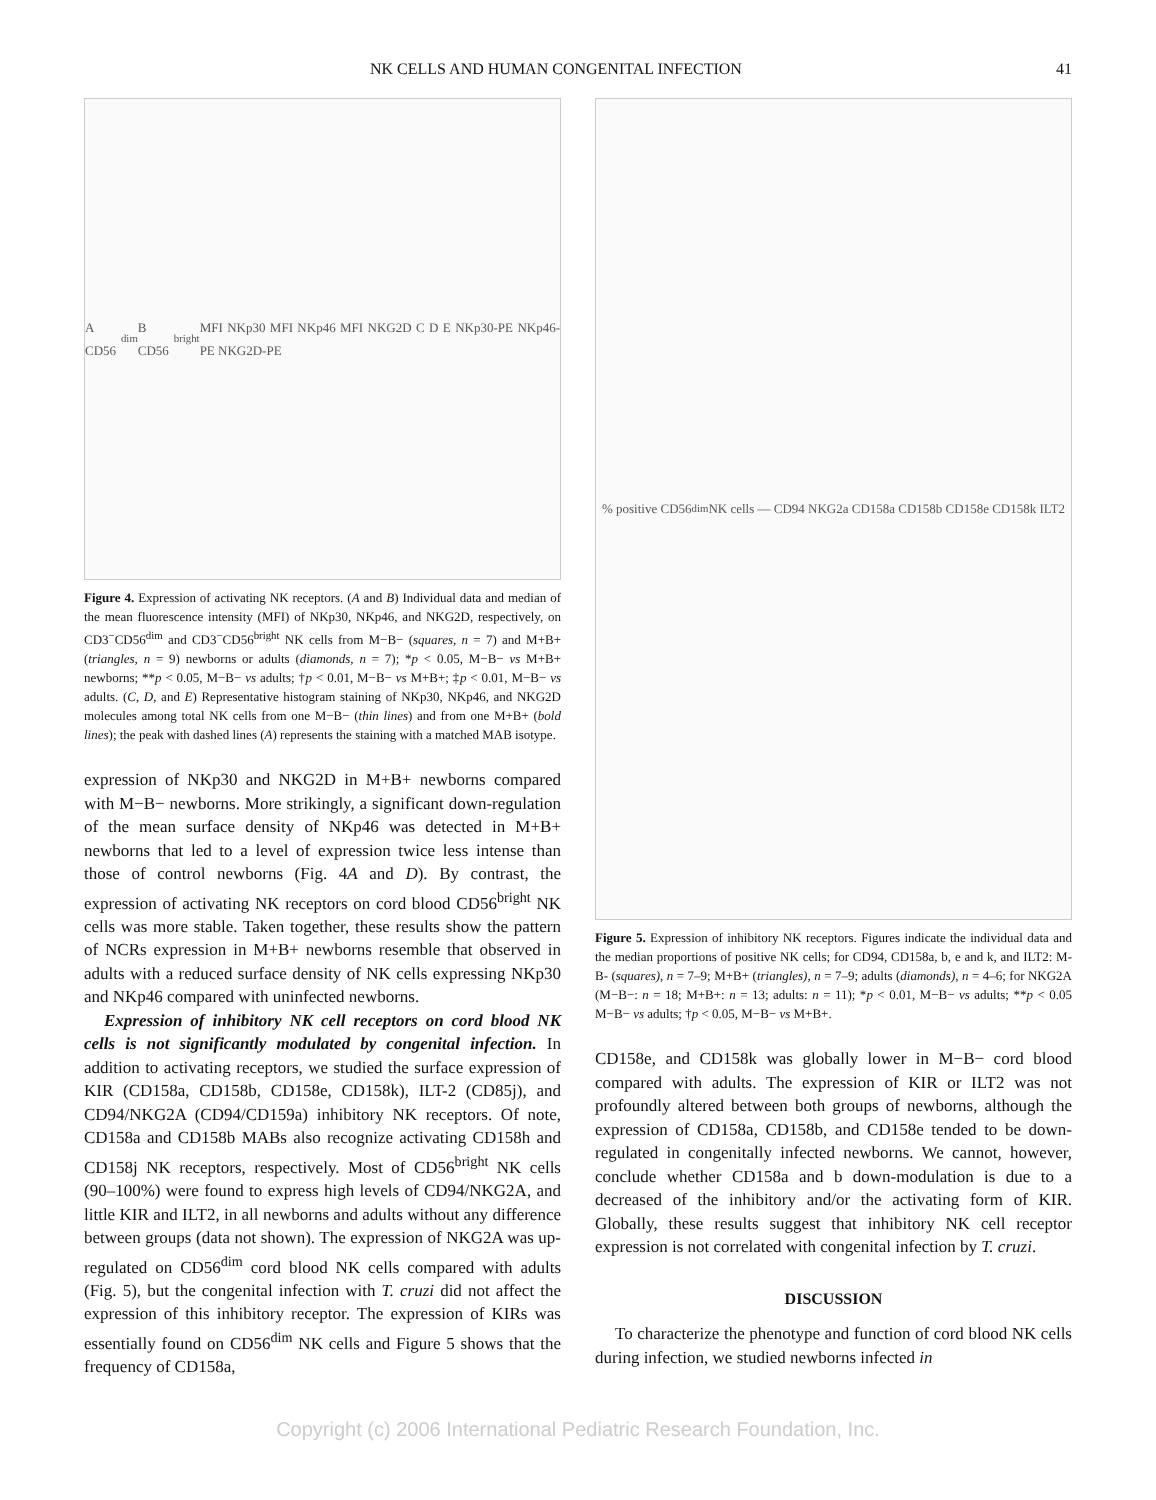NK CELLS AND HUMAN CONGENITAL INFECTION 41
A CD56<sup>dim</sup> B CD56<sup>bright</sup> MFI NKp30 MFI NKp46 MFI NKG2D C D E NKp30-PE NKp46-PE NKG2D-PE
Figure 4. Expression of activating NK receptors. (A and B) Individual data and median of the mean fluorescence intensity (MFI) of NKp30, NKp46, and NKG2D, respectively, on CD3<sup>−</sup>CD56<sup>dim</sup> and CD3<sup>−</sup>CD56<sup>bright</sup> NK cells from M−B− (squares, n = 7) and M+B+ (triangles, n = 9) newborns or adults (diamonds, n = 7); *p < 0.05, M−B− vs M+B+ newborns; **p < 0.05, M−B− vs adults; †p < 0.01, M−B− vs M+B+; ‡p < 0.01, M−B− vs adults. (C, D, and E) Representative histogram staining of NKp30, NKp46, and NKG2D molecules among total NK cells from one M−B− (thin lines) and from one M+B+ (bold lines); the peak with dashed lines (A) represents the staining with a matched MAB isotype.
expression of NKp30 and NKG2D in M+B+ newborns compared with M−B− newborns. More strikingly, a significant down-regulation of the mean surface density of NKp46 was detected in M+B+ newborns that led to a level of expression twice less intense than those of control newborns (Fig. 4A and D). By contrast, the expression of activating NK receptors on cord blood CD56<sup>bright</sup> NK cells was more stable. Taken together, these results show the pattern of NCRs expression in M+B+ newborns resemble that observed in adults with a reduced surface density of NK cells expressing NKp30 and NKp46 compared with uninfected newborns.
Expression of inhibitory NK cell receptors on cord blood NK cells is not significantly modulated by congenital infection. In addition to activating receptors, we studied the surface expression of KIR (CD158a, CD158b, CD158e, CD158k), ILT-2 (CD85j), and CD94/NKG2A (CD94/CD159a) inhibitory NK receptors. Of note, CD158a and CD158b MABs also recognize activating CD158h and CD158j NK receptors, respectively. Most of CD56<sup>bright</sup> NK cells (90–100%) were found to express high levels of CD94/NKG2A, and little KIR and ILT2, in all newborns and adults without any difference between groups (data not shown). The expression of NKG2A was up-regulated on CD56<sup>dim</sup> cord blood NK cells compared with adults (Fig. 5), but the congenital infection with T. cruzi did not affect the expression of this inhibitory receptor. The expression of KIRs was essentially found on CD56<sup>dim</sup> NK cells and Figure 5 shows that the frequency of CD158a,
% positive CD56<sup>dim</sup> NK cells — CD94 NKG2a CD158a CD158b CD158e CD158k ILT2
Figure 5. Expression of inhibitory NK receptors. Figures indicate the individual data and the median proportions of positive NK cells; for CD94, CD158a, b, e and k, and ILT2: M-B- (squares), n = 7–9; M+B+ (triangles), n = 7–9; adults (diamonds), n = 4–6; for NKG2A (M−B−: n = 18; M+B+: n = 13; adults: n = 11); *p < 0.01, M−B− vs adults; **p < 0.05 M−B− vs adults; †p < 0.05, M−B− vs M+B+.
CD158e, and CD158k was globally lower in M−B− cord blood compared with adults. The expression of KIR or ILT2 was not profoundly altered between both groups of newborns, although the expression of CD158a, CD158b, and CD158e tended to be down-regulated in congenitally infected newborns. We cannot, however, conclude whether CD158a and b down-modulation is due to a decreased of the inhibitory and/or the activating form of KIR. Globally, these results suggest that inhibitory NK cell receptor expression is not correlated with congenital infection by T. cruzi.
DISCUSSION
To characterize the phenotype and function of cord blood NK cells during infection, we studied newborns infected in
Copyright (c) 2006 International Pediatric Research Foundation, Inc.